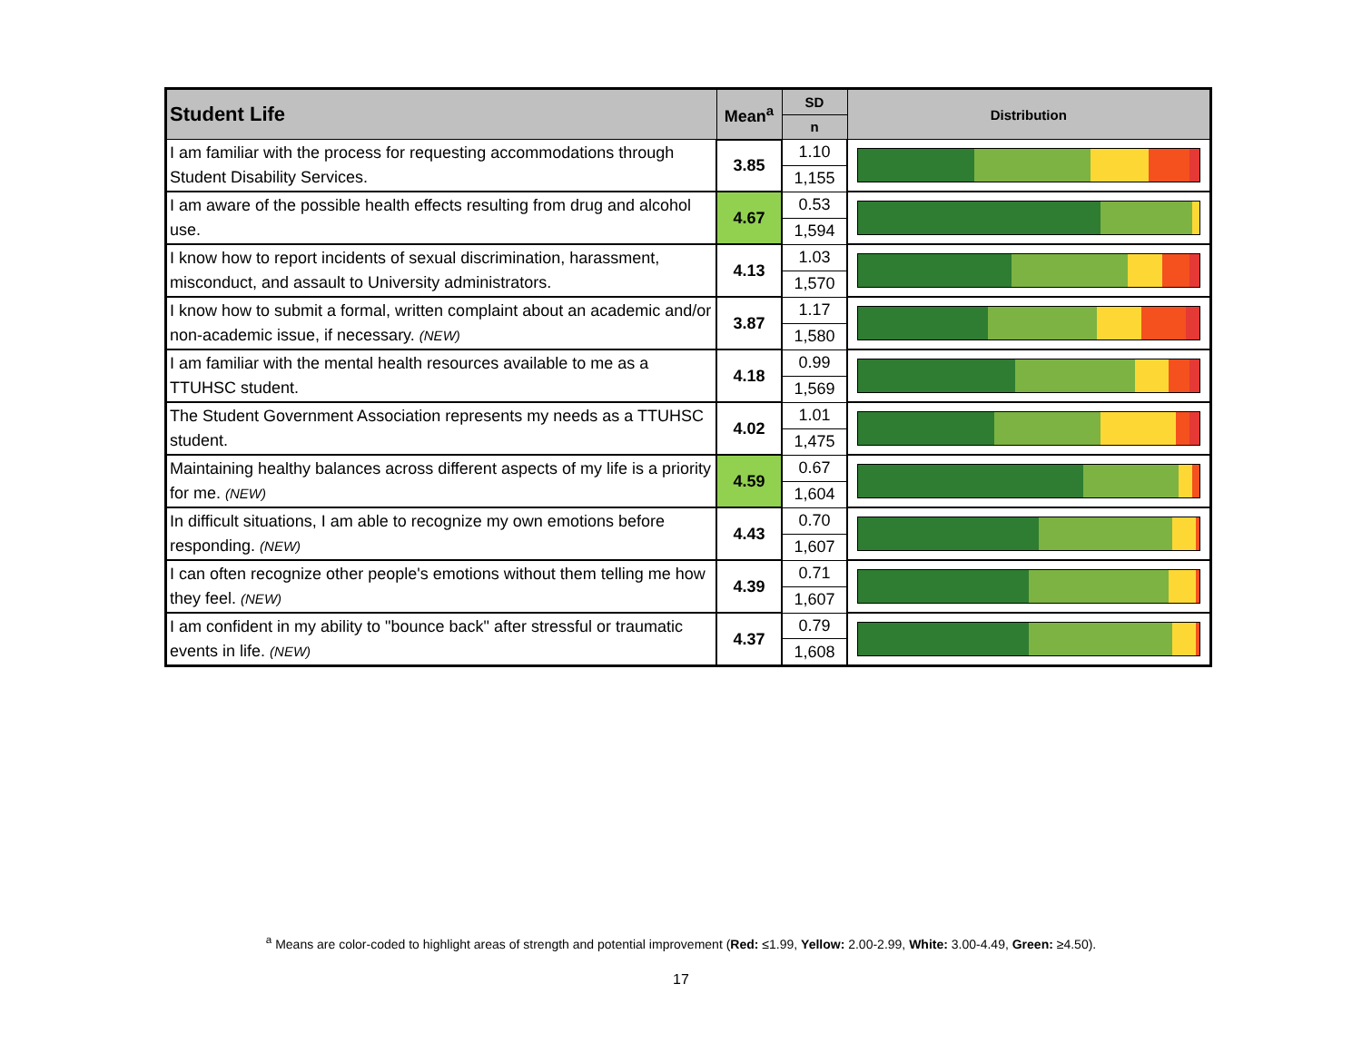| Student Life | Mean<sup>a</sup> | SD | Distribution |
| --- | --- | --- | --- |
| | | n | |
| I am familiar with the process for requesting accommodations through Student Disability Services. | 3.85 | 1.10 | |
| | | 1,155 | |
| I am aware of the possible health effects resulting from drug and alcohol use. | 4.67 | 0.53 | |
| | | 1,594 | |
| I know how to report incidents of sexual discrimination, harassment, misconduct, and assault to University administrators. | 4.13 | 1.03 | |
| | | 1,570 | |
| I know how to submit a formal, written complaint about an academic and/or non-academic issue, if necessary. (NEW) | 3.87 | 1.17 | |
| | | 1,580 | |
| I am familiar with the mental health resources available to me as a TTUHSC student. | 4.18 | 0.99 | |
| | | 1,569 | |
| The Student Government Association represents my needs as a TTUHSC student. | 4.02 | 1.01 | |
| | | 1,475 | |
| Maintaining healthy balances across different aspects of my life is a priority for me. (NEW) | 4.59 | 0.67 | |
| | | 1,604 | |
| In difficult situations, I am able to recognize my own emotions before responding. (NEW) | 4.43 | 0.70 | |
| | | 1,607 | |
| I can often recognize other people's emotions without them telling me how they feel. (NEW) | 4.39 | 0.71 | |
| | | 1,607 | |
| I am confident in my ability to "bounce back" after stressful or traumatic events in life. (NEW) | 4.37 | 0.79 | |
| | | 1,608 | |
<sup>a</sup> Means are color-coded to highlight areas of strength and potential improvement (Red: ≤1.99, Yellow: 2.00-2.99, White: 3.00-4.49, Green: ≥4.50).
17